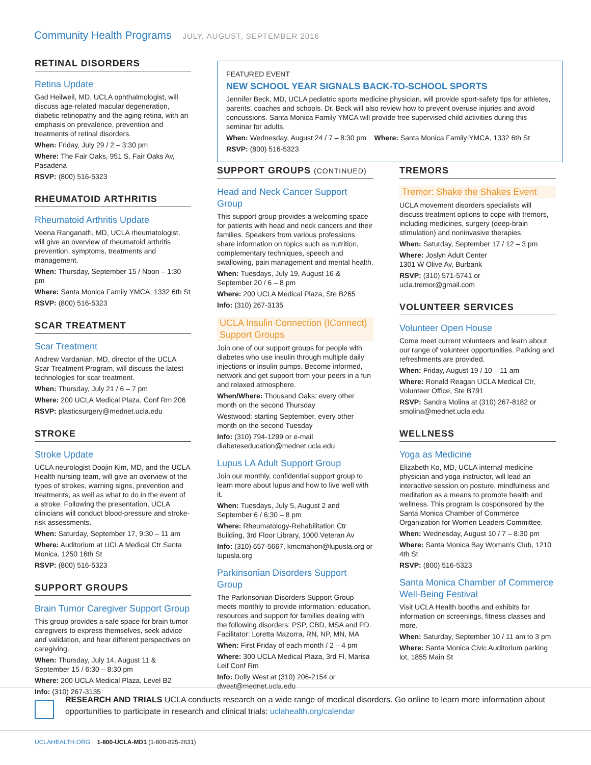Community Health Programs JULY, AUGUST, SEPTEMBER 2016
RETINAL DISORDERS
Retina Update
Gad Heilweil, MD, UCLA ophthalmologist, will discuss age-related macular degeneration, diabetic retinopathy and the aging retina, with an emphasis on prevalence, prevention and treatments of retinal disorders.
When: Friday, July 29 / 2 – 3:30 pm
Where: The Fair Oaks, 951 S. Fair Oaks Av, Pasadena
RSVP: (800) 516-5323
RHEUMATOID ARTHRITIS
Rheumatoid Arthritis Update
Veena Ranganath, MD, UCLA rheumatologist, will give an overview of rheumatoid arthritis prevention, symptoms, treatments and management.
When: Thursday, September 15 / Noon – 1:30 pm
Where: Santa Monica Family YMCA, 1332 6th St
RSVP: (800) 516-5323
SCAR TREATMENT
Scar Treatment
Andrew Vardanian, MD, director of the UCLA Scar Treatment Program, will discuss the latest technologies for scar treatment.
When: Thursday, July 21 / 6 – 7 pm
Where: 200 UCLA Medical Plaza, Conf Rm 206
RSVP: plasticsurgery@mednet.ucla.edu
STROKE
Stroke Update
UCLA neurologist Doojin Kim, MD, and the UCLA Health nursing team, will give an overview of the types of strokes, warning signs, prevention and treatments, as well as what to do in the event of a stroke. Following the presentation, UCLA clinicians will conduct blood-pressure and stroke-risk assessments.
When: Saturday, September 17, 9:30 – 11 am
Where: Auditorium at UCLA Medical Ctr Santa Monica, 1250 16th St
RSVP: (800) 516-5323
SUPPORT GROUPS
Brain Tumor Caregiver Support Group
This group provides a safe space for brain tumor caregivers to express themselves, seek advice and validation, and hear different perspectives on caregiving.
When: Thursday, July 14, August 11 & September 15 / 6:30 – 8:30 pm
Where: 200 UCLA Medical Plaza, Level B2
Info: (310) 267-3135
FEATURED EVENT
NEW SCHOOL YEAR SIGNALS BACK-TO-SCHOOL SPORTS
Jennifer Beck, MD, UCLA pediatric sports medicine physician, will provide sport-safety tips for athletes, parents, coaches and schools. Dr. Beck will also review how to prevent overuse injuries and avoid concussions. Santa Monica Family YMCA will provide free supervised child activities during this seminar for adults.
When: Wednesday, August 24 / 7 – 8:30 pm Where: Santa Monica Family YMCA, 1332 6th St
RSVP: (800) 516-5323
SUPPORT GROUPS (CONTINUED)
Head and Neck Cancer Support Group
This support group provides a welcoming space for patients with head and neck cancers and their families. Speakers from various professions share information on topics such as nutrition, complementary techniques, speech and swallowing, pain management and mental health.
When: Tuesdays, July 19, August 16 & September 20 / 6 – 8 pm
Where: 200 UCLA Medical Plaza, Ste B265
Info: (310) 267-3135
UCLA Insulin Connection (IConnect) Support Groups
Join one of our support groups for people with diabetes who use insulin through multiple daily injections or insulin pumps. Become informed, network and get support from your peers in a fun and relaxed atmosphere.
When/Where: Thousand Oaks: every other month on the second Thursday
Westwood: starting September, every other month on the second Tuesday
Info: (310) 794-1299 or e-mail diabeteseducation@mednet.ucla.edu
Lupus LA Adult Support Group
Join our monthly, confidential support group to learn more about lupus and how to live well with it.
When: Tuesdays, July 5, August 2 and September 6 / 6:30 – 8 pm
Where: Rheumatology-Rehabilitation Ctr Building, 3rd Floor Library, 1000 Veteran Av
Info: (310) 657-5667, kmcmahon@lupusla.org or lupusla.org
Parkinsonian Disorders Support Group
The Parkinsonian Disorders Support Group meets monthly to provide information, education, resources and support for families dealing with the following disorders: PSP, CBD, MSA and PD. Facilitator: Loretta Mazorra, RN, NP, MN, MA
When: First Friday of each month / 2 – 4 pm
Where: 300 UCLA Medical Plaza, 3rd Fl, Marisa Leif Conf Rm
Info: Dolly West at (310) 206-2154 or dwest@mednet.ucla.edu
TREMORS
Tremor: Shake the Shakes Event
UCLA movement disorders specialists will discuss treatment options to cope with tremors, including medicines, surgery (deep-brain stimulation) and noninvasive therapies.
When: Saturday, September 17 / 12 – 3 pm
Where: Joslyn Adult Center
1301 W Olive Av, Burbank
RSVP: (310) 571-5741 or ucla.tremor@gmail.com
VOLUNTEER SERVICES
Volunteer Open House
Come meet current volunteers and learn about our range of volunteer opportunities. Parking and refreshments are provided.
When: Friday, August 19 / 10 – 11 am
Where: Ronald Reagan UCLA Medical Ctr, Volunteer Office, Ste B791
RSVP: Sandra Molina at (310) 267-8182 or smolina@mednet.ucla.edu
WELLNESS
Yoga as Medicine
Elizabeth Ko, MD, UCLA internal medicine physician and yoga instructor, will lead an interactive session on posture, mindfulness and meditation as a means to promote health and wellness. This program is cosponsored by the Santa Monica Chamber of Commerce Organization for Women Leaders Committee.
When: Wednesday, August 10 / 7 – 8:30 pm
Where: Santa Monica Bay Woman's Club, 1210 4th St
RSVP: (800) 516-5323
Santa Monica Chamber of Commerce Well-Being Festival
Visit UCLA Health booths and exhibits for information on screenings, fitness classes and more.
When: Saturday, September 10 / 11 am to 3 pm
Where: Santa Monica Civic Auditorium parking lot, 1855 Main St
RESEARCH AND TRIALS UCLA conducts research on a wide range of medical disorders. Go online to learn more information about opportunities to participate in research and clinical trials: uclahealth.org/calendar
UCLAHEALTH.ORG 1-800-UCLA-MD1 (1-800-825-2631)